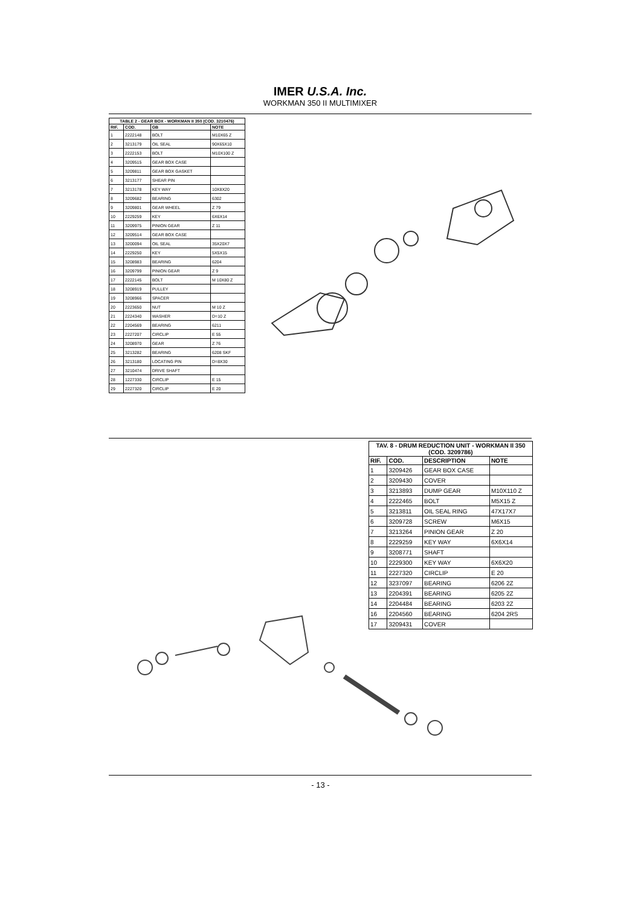IMER U.S.A. Inc.
WORKMAN 350 II MULTIMIXER
| TABLE 2 - GEAR BOX - WORKMAN II 350 (COD. 3210476) | | | |
| --- | --- | --- | --- |
| RIF. | COD. | GB | NOTE |
| 1 | 2222148 | BOLT | M10X65 Z |
| 2 | 3213179 | OIL SEAL | 90X65X10 |
| 3 | 2222153 | BOLT | M10X100 Z |
| 4 | 3209515 | GEAR BOX CASE | |
| 5 | 3209811 | GEAR BOX GASKET | |
| 6 | 3213177 | SHEAR PIN | |
| 7 | 3213178 | KEY WAY | 10X8X20 |
| 8 | 3209682 | BEARING | 6302 |
| 9 | 3209801 | GEAR WHEEL | Z 79 |
| 10 | 2229259 | KEY | 6X6X14 |
| 11 | 3209975 | PINION GEAR | Z 11 |
| 12 | 3209514 | GEAR BOX CASE | |
| 13 | 3200094 | OIL SEAL | 35X20X7 |
| 14 | 2229250 | KEY | 5X5X15 |
| 15 | 3208983 | BEARING | 6204 |
| 16 | 3209799 | PINION GEAR | Z 9 |
| 17 | 2222145 | BOLT | M 10X80 Z |
| 18 | 3208919 | PULLEY | |
| 19 | 3208966 | SPACER | |
| 20 | 2223650 | NUT | M 10 Z |
| 21 | 2224340 | WASHER | D=10 Z |
| 22 | 2204569 | BEARING | 6211 |
| 23 | 2227207 | CIRCLIP | E 55 |
| 24 | 3208970 | GEAR | Z 76 |
| 25 | 3213282 | BEARING | 6208 SKF |
| 26 | 3213180 | LOCATING PIN | D=8X30 |
| 27 | 3210474 | DRIVE SHAFT | |
| 28 | 1227330 | CIRCLIP | E 15 |
| 29 | 2227320 | CIRCLIP | E 20 |
| TAV. 8 - DRUM REDUCTION UNIT - WORKMAN II 350 (COD. 3209786) | | | |
| --- | --- | --- | --- |
| RIF. | COD. | DESCRIPTION | NOTE |
| 1 | 3209426 | GEAR BOX CASE | |
| 2 | 3209430 | COVER | |
| 3 | 3213893 | DUMP GEAR | M10X110 Z |
| 4 | 2222465 | BOLT | M5X15 Z |
| 5 | 3213811 | OIL SEAL RING | 47X17X7 |
| 6 | 3209728 | SCREW | M6X15 |
| 7 | 3213264 | PINION GEAR | Z 20 |
| 8 | 2229259 | KEY WAY | 6X6X14 |
| 9 | 3208771 | SHAFT | |
| 10 | 2229300 | KEY WAY | 6X6X20 |
| 11 | 2227320 | CIRCLIP | E 20 |
| 12 | 3237097 | BEARING | 6206 2Z |
| 13 | 2204391 | BEARING | 6205 2Z |
| 14 | 2204484 | BEARING | 6203 2Z |
| 16 | 2204560 | BEARING | 6204 2RS |
| 17 | 3209431 | COVER | |
- 13 -